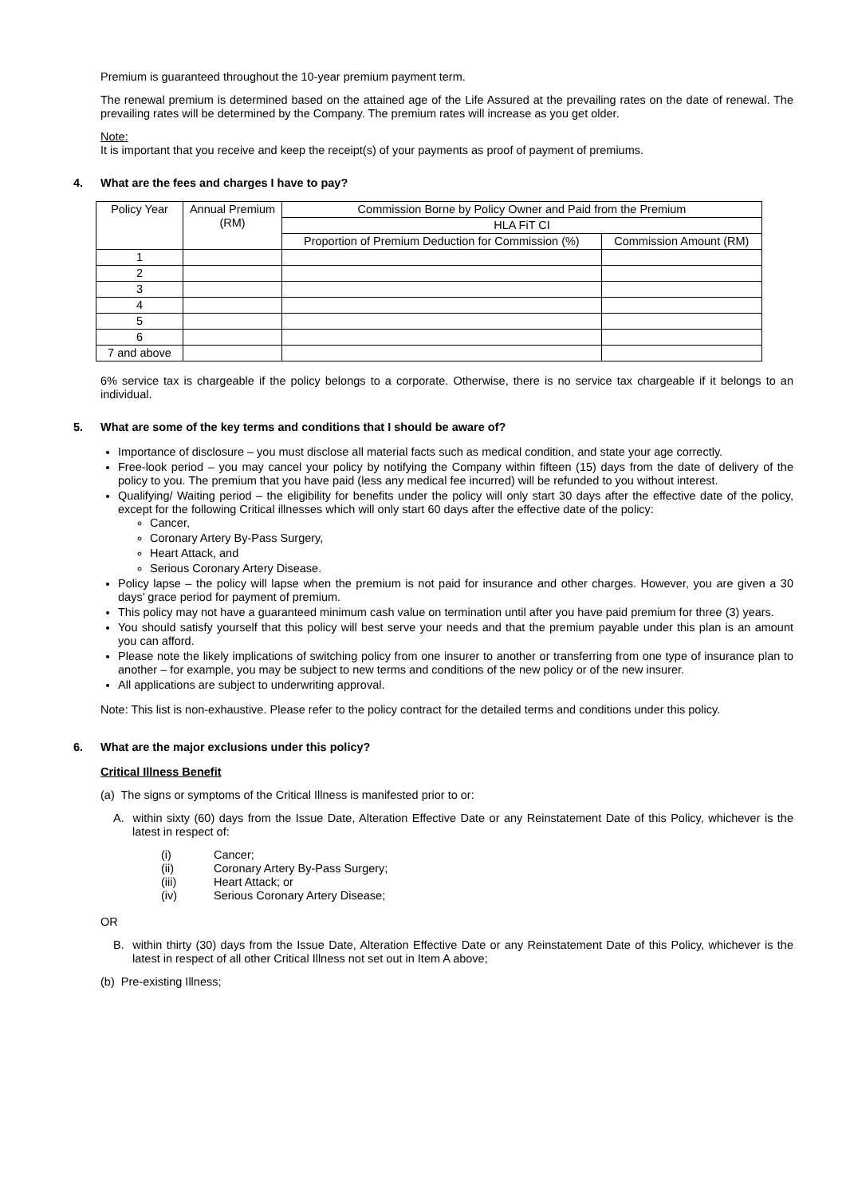Premium is guaranteed throughout the 10-year premium payment term.
The renewal premium is determined based on the attained age of the Life Assured at the prevailing rates on the date of renewal. The prevailing rates will be determined by the Company. The premium rates will increase as you get older.
Note:
It is important that you receive and keep the receipt(s) of your payments as proof of payment of premiums.
4. What are the fees and charges I have to pay?
| Policy Year | Annual Premium (RM) | Commission Borne by Policy Owner and Paid from the Premium | |
| | | HLA FiT CI | |
| | | Proportion of Premium Deduction for Commission (%) | Commission Amount (RM) |
| 1 | | | |
| 2 | | | |
| 3 | | | |
| 4 | | | |
| 5 | | | |
| 6 | | | |
| 7 and above | | | |
6% service tax is chargeable if the policy belongs to a corporate. Otherwise, there is no service tax chargeable if it belongs to an individual.
5. What are some of the key terms and conditions that I should be aware of?
Importance of disclosure – you must disclose all material facts such as medical condition, and state your age correctly.
Free-look period – you may cancel your policy by notifying the Company within fifteen (15) days from the date of delivery of the policy to you. The premium that you have paid (less any medical fee incurred) will be refunded to you without interest.
Qualifying/ Waiting period – the eligibility for benefits under the policy will only start 30 days after the effective date of the policy, except for the following Critical illnesses which will only start 60 days after the effective date of the policy:
Cancer,
Coronary Artery By-Pass Surgery,
Heart Attack, and
Serious Coronary Artery Disease.
Policy lapse – the policy will lapse when the premium is not paid for insurance and other charges. However, you are given a 30 days’ grace period for payment of premium.
This policy may not have a guaranteed minimum cash value on termination until after you have paid premium for three (3) years.
You should satisfy yourself that this policy will best serve your needs and that the premium payable under this plan is an amount you can afford.
Please note the likely implications of switching policy from one insurer to another or transferring from one type of insurance plan to another – for example, you may be subject to new terms and conditions of the new policy or of the new insurer.
All applications are subject to underwriting approval.
Note: This list is non-exhaustive. Please refer to the policy contract for the detailed terms and conditions under this policy.
6. What are the major exclusions under this policy?
Critical Illness Benefit
(a) The signs or symptoms of the Critical Illness is manifested prior to or:
A. within sixty (60) days from the Issue Date, Alteration Effective Date or any Reinstatement Date of this Policy, whichever is the latest in respect of:
| (i) | Cancer; |
| (ii) | Coronary Artery By-Pass Surgery; |
| (iii) | Heart Attack; or |
| (iv) | Serious Coronary Artery Disease; |
OR
B. within thirty (30) days from the Issue Date, Alteration Effective Date or any Reinstatement Date of this Policy, whichever is the latest in respect of all other Critical Illness not set out in Item A above;
(b) Pre-existing Illness;